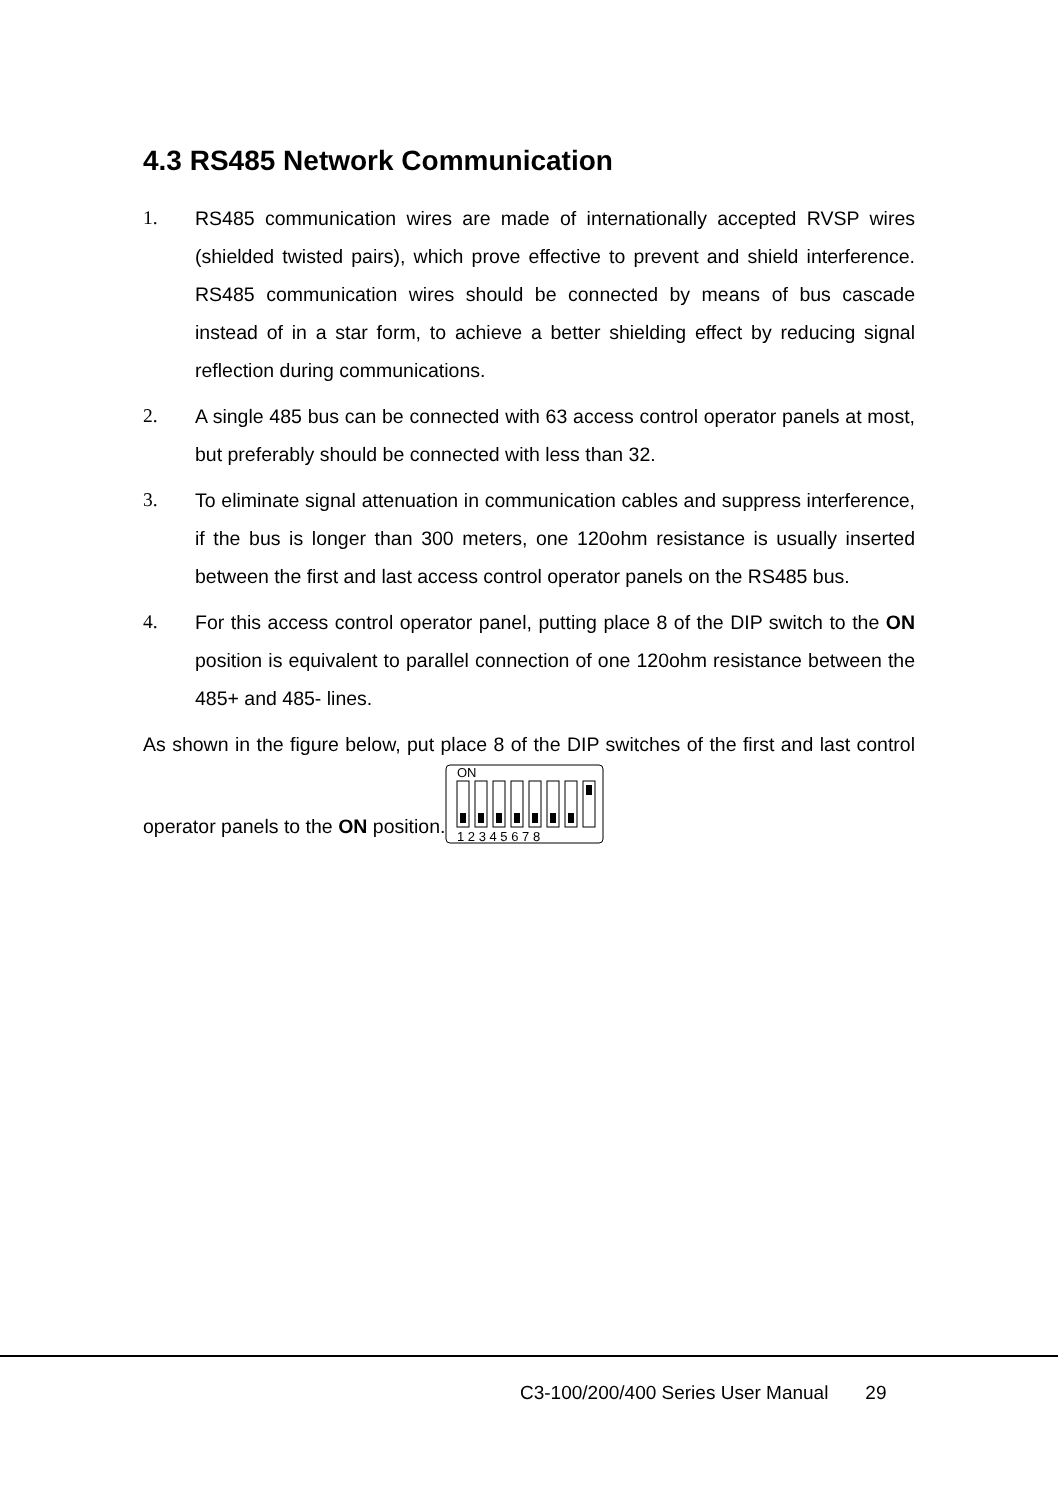4.3 RS485 Network Communication
1. RS485 communication wires are made of internationally accepted RVSP wires (shielded twisted pairs), which prove effective to prevent and shield interference. RS485 communication wires should be connected by means of bus cascade instead of in a star form, to achieve a better shielding effect by reducing signal reflection during communications.
2. A single 485 bus can be connected with 63 access control operator panels at most, but preferably should be connected with less than 32.
3. To eliminate signal attenuation in communication cables and suppress interference, if the bus is longer than 300 meters, one 120ohm resistance is usually inserted between the first and last access control operator panels on the RS485 bus.
4. For this access control operator panel, putting place 8 of the DIP switch to the ON position is equivalent to parallel connection of one 120ohm resistance between the 485+ and 485- lines.
As shown in the figure below, put place 8 of the DIP switches of the first and last control operator panels to the ON position.
ON
1 2 3 4 5 6 7 8
C3-100/200/400 Series User Manual 29